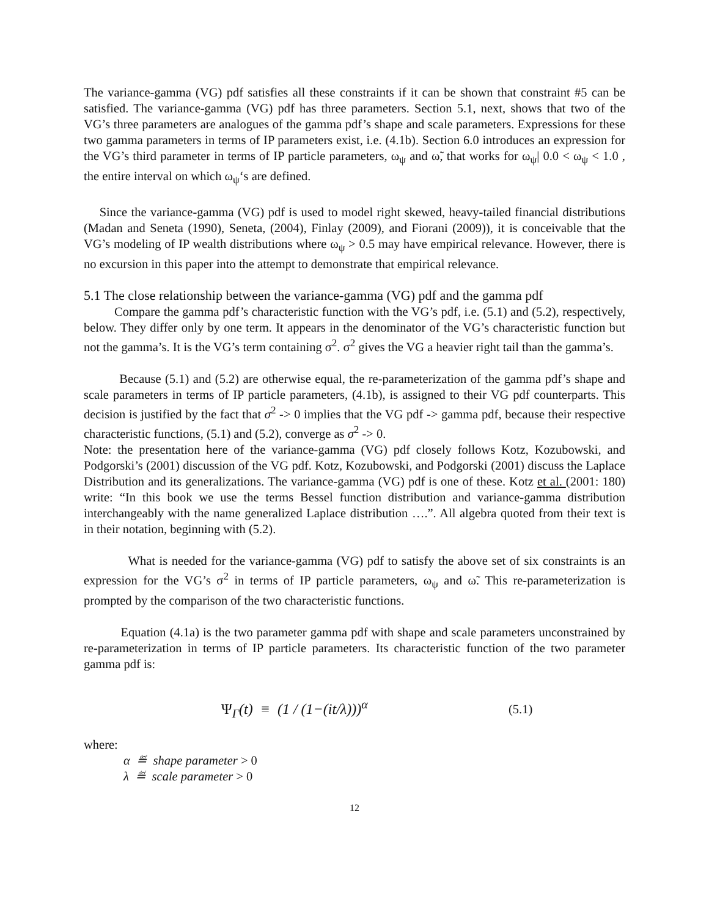The variance-gamma (VG) pdf satisfies all these constraints if it can be shown that constraint #5 can be satisfied. The variance-gamma (VG) pdf has three parameters. Section 5.1, next, shows that two of the VG’s three parameters are analogues of the gamma pdf’s shape and scale parameters. Expressions for these two gamma parameters in terms of IP parameters exist, i.e. (4.1b). Section 6.0 introduces an expression for the VG’s third parameter in terms of IP particle parameters, ω<sub>ψ</sub> and ω̃, that works for ω<sub>ψ</sub>| 0.0 < ω<sub>ψ</sub> < 1.0 , the entire interval on which ω<sub>ψ</sub>‘s are defined.
Since the variance-gamma (VG) pdf is used to model right skewed, heavy-tailed financial distributions (Madan and Seneta (1990), Seneta, (2004), Finlay (2009), and Fiorani (2009)), it is conceivable that the VG’s modeling of IP wealth distributions where ω<sub>ψ</sub> > 0.5 may have empirical relevance. However, there is no excursion in this paper into the attempt to demonstrate that empirical relevance.
5.1 The close relationship between the variance-gamma (VG) pdf and the gamma pdf
Compare the gamma pdf’s characteristic function with the VG’s pdf, i.e. (5.1) and (5.2), respectively, below. They differ only by one term. It appears in the denominator of the VG’s characteristic function but not the gamma’s. It is the VG’s term containing σ<sup>2</sup>. σ<sup>2</sup> gives the VG a heavier right tail than the gamma’s.
Because (5.1) and (5.2) are otherwise equal, the re-parameterization of the gamma pdf’s shape and scale parameters in terms of IP particle parameters, (4.1b), is assigned to their VG pdf counterparts. This decision is justified by the fact that σ<sup>2</sup> -> 0 implies that the VG pdf -> gamma pdf, because their respective characteristic functions, (5.1) and (5.2), converge as σ<sup>2</sup> -> 0.
Note: the presentation here of the variance-gamma (VG) pdf closely follows Kotz, Kozubowski, and Podgorski’s (2001) discussion of the VG pdf. Kotz, Kozubowski, and Podgorski (2001) discuss the Laplace Distribution and its generalizations. The variance-gamma (VG) pdf is one of these. Kotz et al. (2001: 180) write: “In this book we use the terms Bessel function distribution and variance-gamma distribution interchangeably with the name generalized Laplace distribution ….”. All algebra quoted from their text is in their notation, beginning with (5.2).
What is needed for the variance-gamma (VG) pdf to satisfy the above set of six constraints is an expression for the VG’s σ<sup>2</sup> in terms of IP particle parameters, ω<sub>ψ</sub> and ω̃. This re-parameterization is prompted by the comparison of the two characteristic functions.
Equation (4.1a) is the two parameter gamma pdf with shape and scale parameters unconstrained by re-parameterization in terms of IP particle parameters. Its characteristic function of the two parameter gamma pdf is:
Ψ<sub>Γ</sub>(t) ≡ (1 / (1−(it/λ)))<sup>α</sup> (5.1)
where:
α ≝ shape parameter > 0
λ ≝ scale parameter > 0
12